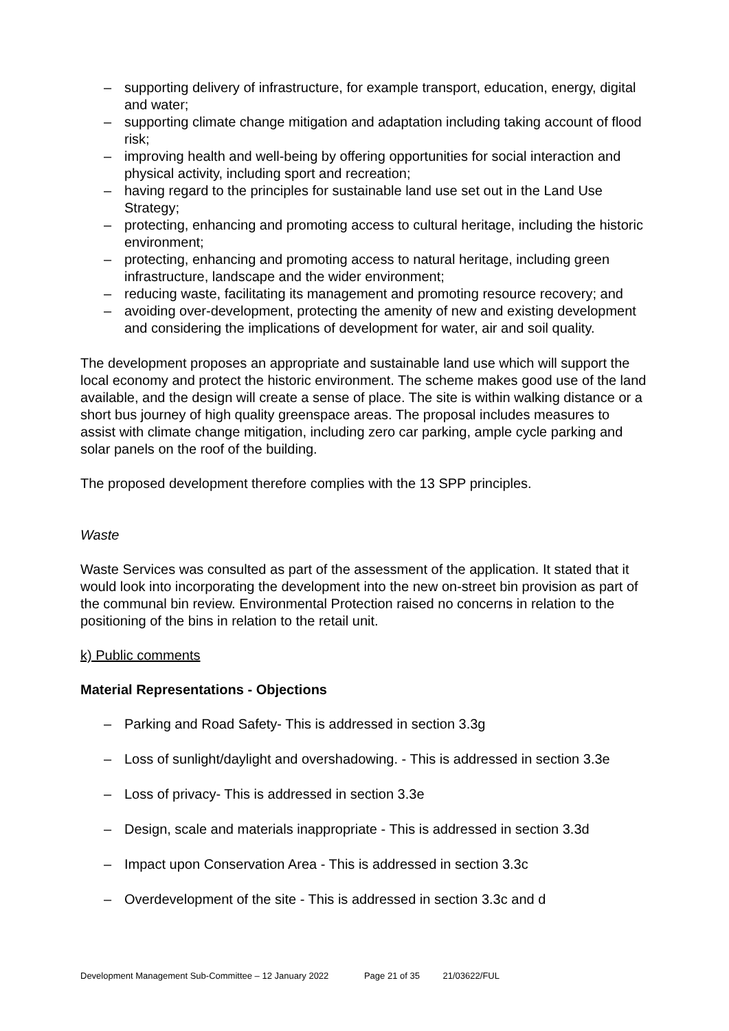– supporting delivery of infrastructure, for example transport, education, energy, digital and water;
– supporting climate change mitigation and adaptation including taking account of flood risk;
– improving health and well-being by offering opportunities for social interaction and physical activity, including sport and recreation;
– having regard to the principles for sustainable land use set out in the Land Use Strategy;
– protecting, enhancing and promoting access to cultural heritage, including the historic environment;
– protecting, enhancing and promoting access to natural heritage, including green infrastructure, landscape and the wider environment;
– reducing waste, facilitating its management and promoting resource recovery; and
– avoiding over-development, protecting the amenity of new and existing development and considering the implications of development for water, air and soil quality.
The development proposes an appropriate and sustainable land use which will support the local economy and protect the historic environment. The scheme makes good use of the land available, and the design will create a sense of place. The site is within walking distance or a short bus journey of high quality greenspace areas. The proposal includes measures to assist with climate change mitigation, including zero car parking, ample cycle parking and solar panels on the roof of the building.
The proposed development therefore complies with the 13 SPP principles.
Waste
Waste Services was consulted as part of the assessment of the application. It stated that it would look into incorporating the development into the new on-street bin provision as part of the communal bin review. Environmental Protection raised no concerns in relation to the positioning of the bins in relation to the retail unit.
k) Public comments
Material Representations - Objections
– Parking and Road Safety- This is addressed in section 3.3g
– Loss of sunlight/daylight and overshadowing. - This is addressed in section 3.3e
– Loss of privacy- This is addressed in section 3.3e
– Design, scale and materials inappropriate - This is addressed in section 3.3d
– Impact upon Conservation Area - This is addressed in section 3.3c
– Overdevelopment of the site - This is addressed in section 3.3c and d
Development Management Sub-Committee – 12 January 2022 Page 21 of 35 21/03622/FUL